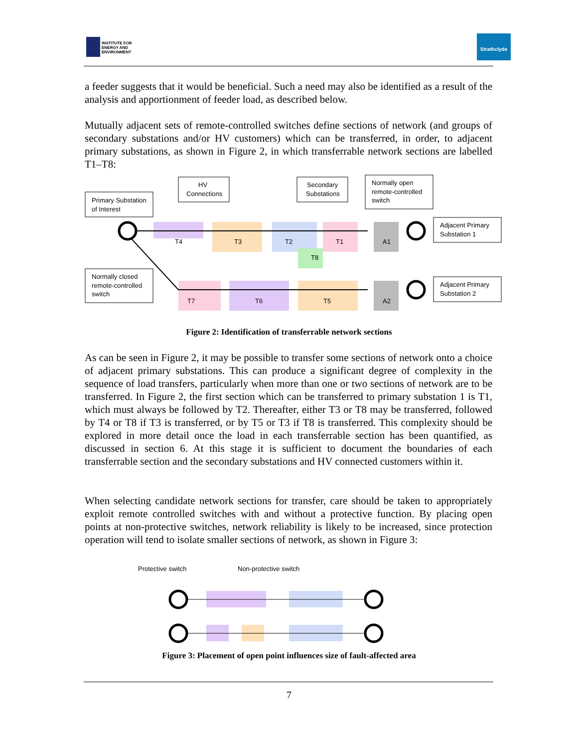INSTITUTE FOR
ENERGY AND
ENVIRONMENT
Strathclyde
a feeder suggests that it would be beneficial. Such a need may also be identified as a result of the analysis and apportionment of feeder load, as described below.
Mutually adjacent sets of remote-controlled switches define sections of network (and groups of secondary substations and/or HV customers) which can be transferred, in order, to adjacent primary substations, as shown in Figure 2, in which transferrable network sections are labelled T1–T8:
Primary Substation
of Interest
HV
Connections
Secondary
Substations
Normally open
remote-controlled
switch
Adjacent Primary
Substation 1
Normally closed
remote-controlled
switch
Adjacent Primary
Substation 2
T4
T3
T2
T1
A1
T8
T7
T6
T5
A2
Figure 2: Identification of transferrable network sections
As can be seen in Figure 2, it may be possible to transfer some sections of network onto a choice of adjacent primary substations. This can produce a significant degree of complexity in the sequence of load transfers, particularly when more than one or two sections of network are to be transferred. In Figure 2, the first section which can be transferred to primary substation 1 is T1, which must always be followed by T2. Thereafter, either T3 or T8 may be transferred, followed by T4 or T8 if T3 is transferred, or by T5 or T3 if T8 is transferred. This complexity should be explored in more detail once the load in each transferrable section has been quantified, as discussed in section 6. At this stage it is sufficient to document the boundaries of each transferrable section and the secondary substations and HV connected customers within it.
When selecting candidate network sections for transfer, care should be taken to appropriately exploit remote controlled switches with and without a protective function. By placing open points at non-protective switches, network reliability is likely to be increased, since protection operation will tend to isolate smaller sections of network, as shown in Figure 3:
Protective switch
Non-protective switch
Figure 3: Placement of open point influences size of fault-affected area
7